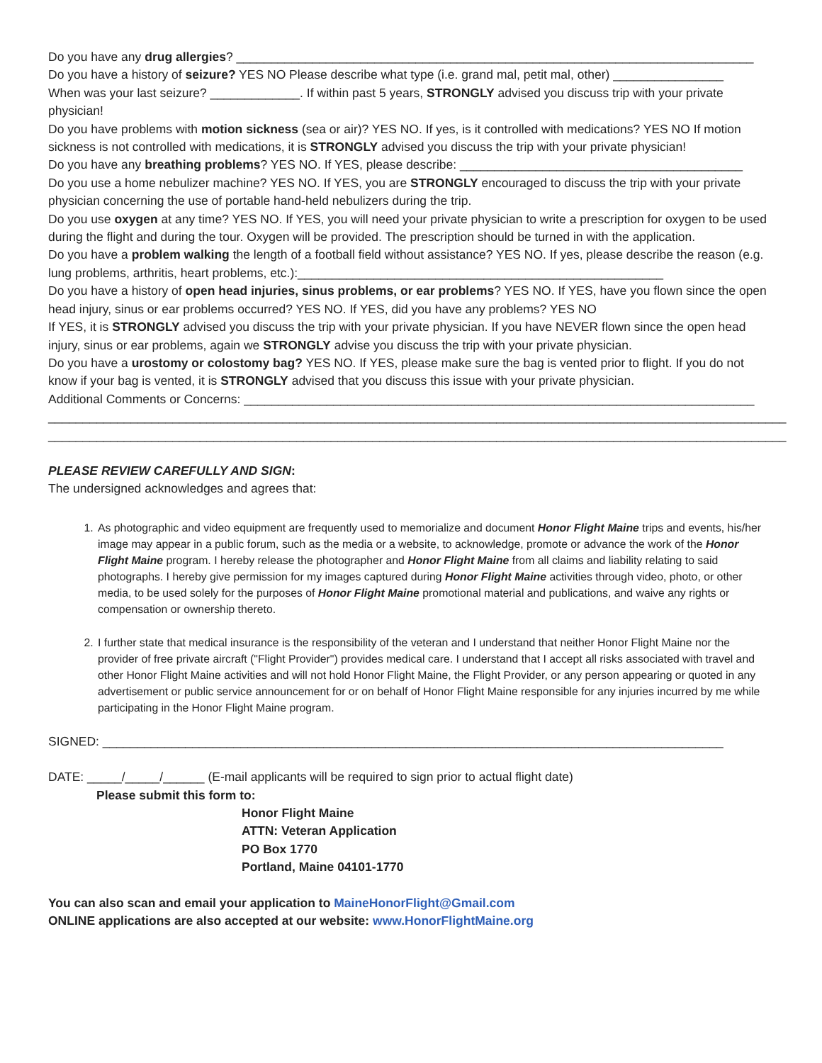Do you have any drug allergies? ___________________________________________________________________________
Do you have a history of seizure? YES NO Please describe what type (i.e. grand mal, petit mal, other) ________________
When was your last seizure? _____________. If within past 5 years, STRONGLY advised you discuss trip with your private physician!
Do you have problems with motion sickness (sea or air)? YES NO. If yes, is it controlled with medications? YES NO If motion sickness is not controlled with medications, it is STRONGLY advised you discuss the trip with your private physician!
Do you have any breathing problems? YES NO. If YES, please describe: _________________________________________
Do you use a home nebulizer machine? YES NO. If YES, you are STRONGLY encouraged to discuss the trip with your private physician concerning the use of portable hand-held nebulizers during the trip.
Do you use oxygen at any time? YES NO. If YES, you will need your private physician to write a prescription for oxygen to be used during the flight and during the tour. Oxygen will be provided. The prescription should be turned in with the application.
Do you have a problem walking the length of a football field without assistance? YES NO. If yes, please describe the reason (e.g. lung problems, arthritis, heart problems, etc.):_____________________________________________________
Do you have a history of open head injuries, sinus problems, or ear problems? YES NO. If YES, have you flown since the open head injury, sinus or ear problems occurred? YES NO. If YES, did you have any problems? YES NO
If YES, it is STRONGLY advised you discuss the trip with your private physician. If you have NEVER flown since the open head injury, sinus or ear problems, again we STRONGLY advise you discuss the trip with your private physician.
Do you have a urostomy or colostomy bag? YES NO. If YES, please make sure the bag is vented prior to flight. If you do not know if your bag is vented, it is STRONGLY advised that you discuss this issue with your private physician.
Additional Comments or Concerns: __________________________________________________________________________
___________________________________________________________________________________________________________
___________________________________________________________________________________________________________
PLEASE REVIEW CAREFULLY AND SIGN:
The undersigned acknowledges and agrees that:
1. As photographic and video equipment are frequently used to memorialize and document Honor Flight Maine trips and events, his/her image may appear in a public forum, such as the media or a website, to acknowledge, promote or advance the work of the Honor Flight Maine program. I hereby release the photographer and Honor Flight Maine from all claims and liability relating to said photographs. I hereby give permission for my images captured during Honor Flight Maine activities through video, photo, or other media, to be used solely for the purposes of Honor Flight Maine promotional material and publications, and waive any rights or compensation or ownership thereto.
2. I further state that medical insurance is the responsibility of the veteran and I understand that neither Honor Flight Maine nor the provider of free private aircraft ("Flight Provider") provides medical care. I understand that I accept all risks associated with travel and other Honor Flight Maine activities and will not hold Honor Flight Maine, the Flight Provider, or any person appearing or quoted in any advertisement or public service announcement for or on behalf of Honor Flight Maine responsible for any injuries incurred by me while participating in the Honor Flight Maine program.
SIGNED: __________________________________________________________________________________________
DATE: _____/_____/______ (E-mail applicants will be required to sign prior to actual flight date)
Please submit this form to:
Honor Flight Maine
ATTN: Veteran Application
PO Box 1770
Portland, Maine 04101-1770
You can also scan and email your application to MaineHonorFlight@Gmail.com
ONLINE applications are also accepted at our website: www.HonorFlightMaine.org